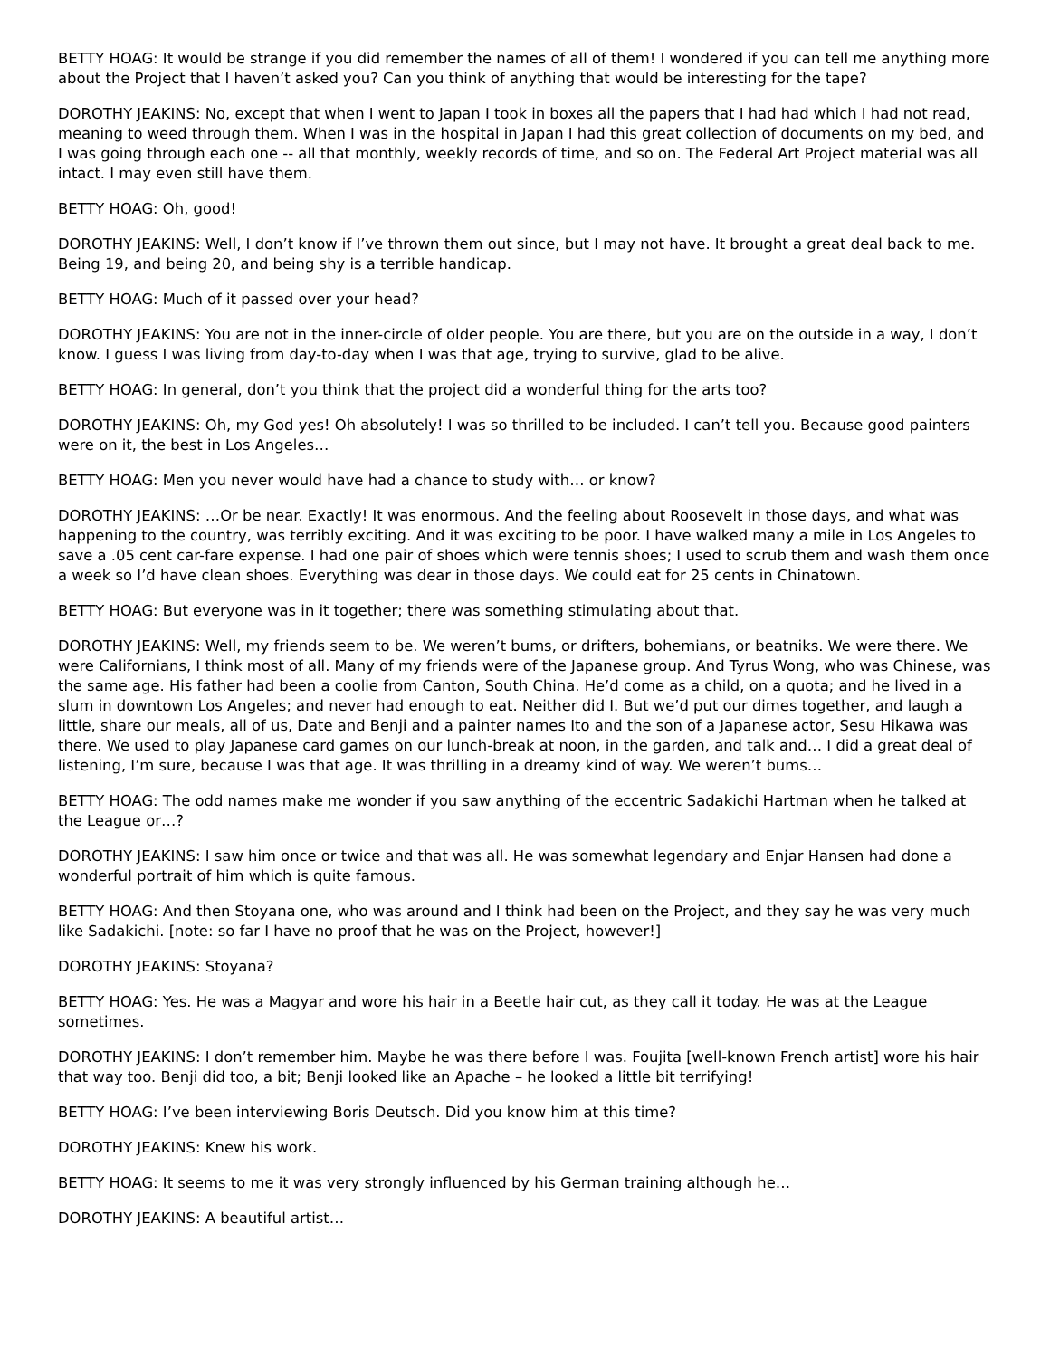BETTY HOAG: It would be strange if you did remember the names of all of them! I wondered if you can tell me anything more about the Project that I haven’t asked you? Can you think of anything that would be interesting for the tape?
DOROTHY JEAKINS: No, except that when I went to Japan I took in boxes all the papers that I had had which I had not read, meaning to weed through them. When I was in the hospital in Japan I had this great collection of documents on my bed, and I was going through each one -- all that monthly, weekly records of time, and so on. The Federal Art Project material was all intact. I may even still have them.
BETTY HOAG: Oh, good!
DOROTHY JEAKINS: Well, I don’t know if I’ve thrown them out since, but I may not have. It brought a great deal back to me. Being 19, and being 20, and being shy is a terrible handicap.
BETTY HOAG: Much of it passed over your head?
DOROTHY JEAKINS: You are not in the inner-circle of older people. You are there, but you are on the outside in a way, I don’t know. I guess I was living from day-to-day when I was that age, trying to survive, glad to be alive.
BETTY HOAG: In general, don’t you think that the project did a wonderful thing for the arts too?
DOROTHY JEAKINS: Oh, my God yes! Oh absolutely! I was so thrilled to be included. I can’t tell you. Because good painters were on it, the best in Los Angeles…
BETTY HOAG: Men you never would have had a chance to study with… or know?
DOROTHY JEAKINS: …Or be near. Exactly! It was enormous. And the feeling about Roosevelt in those days, and what was happening to the country, was terribly exciting. And it was exciting to be poor. I have walked many a mile in Los Angeles to save a .05 cent car-fare expense. I had one pair of shoes which were tennis shoes; I used to scrub them and wash them once a week so I’d have clean shoes. Everything was dear in those days. We could eat for 25 cents in Chinatown.
BETTY HOAG: But everyone was in it together; there was something stimulating about that.
DOROTHY JEAKINS: Well, my friends seem to be. We weren’t bums, or drifters, bohemians, or beatniks. We were there. We were Californians, I think most of all. Many of my friends were of the Japanese group. And Tyrus Wong, who was Chinese, was the same age. His father had been a coolie from Canton, South China. He’d come as a child, on a quota; and he lived in a slum in downtown Los Angeles; and never had enough to eat. Neither did I. But we’d put our dimes together, and laugh a little, share our meals, all of us, Date and Benji and a painter names Ito and the son of a Japanese actor, Sesu Hikawa was there. We used to play Japanese card games on our lunch-break at noon, in the garden, and talk and… I did a great deal of listening, I’m sure, because I was that age. It was thrilling in a dreamy kind of way. We weren’t bums…
BETTY HOAG: The odd names make me wonder if you saw anything of the eccentric Sadakichi Hartman when he talked at the League or…?
DOROTHY JEAKINS: I saw him once or twice and that was all. He was somewhat legendary and Enjar Hansen had done a wonderful portrait of him which is quite famous.
BETTY HOAG: And then Stoyana one, who was around and I think had been on the Project, and they say he was very much like Sadakichi. [note: so far I have no proof that he was on the Project, however!]
DOROTHY JEAKINS: Stoyana?
BETTY HOAG: Yes. He was a Magyar and wore his hair in a Beetle hair cut, as they call it today. He was at the League sometimes.
DOROTHY JEAKINS: I don’t remember him. Maybe he was there before I was. Foujita [well-known French artist] wore his hair that way too. Benji did too, a bit; Benji looked like an Apache – he looked a little bit terrifying!
BETTY HOAG: I’ve been interviewing Boris Deutsch. Did you know him at this time?
DOROTHY JEAKINS: Knew his work.
BETTY HOAG: It seems to me it was very strongly influenced by his German training although he…
DOROTHY JEAKINS: A beautiful artist…